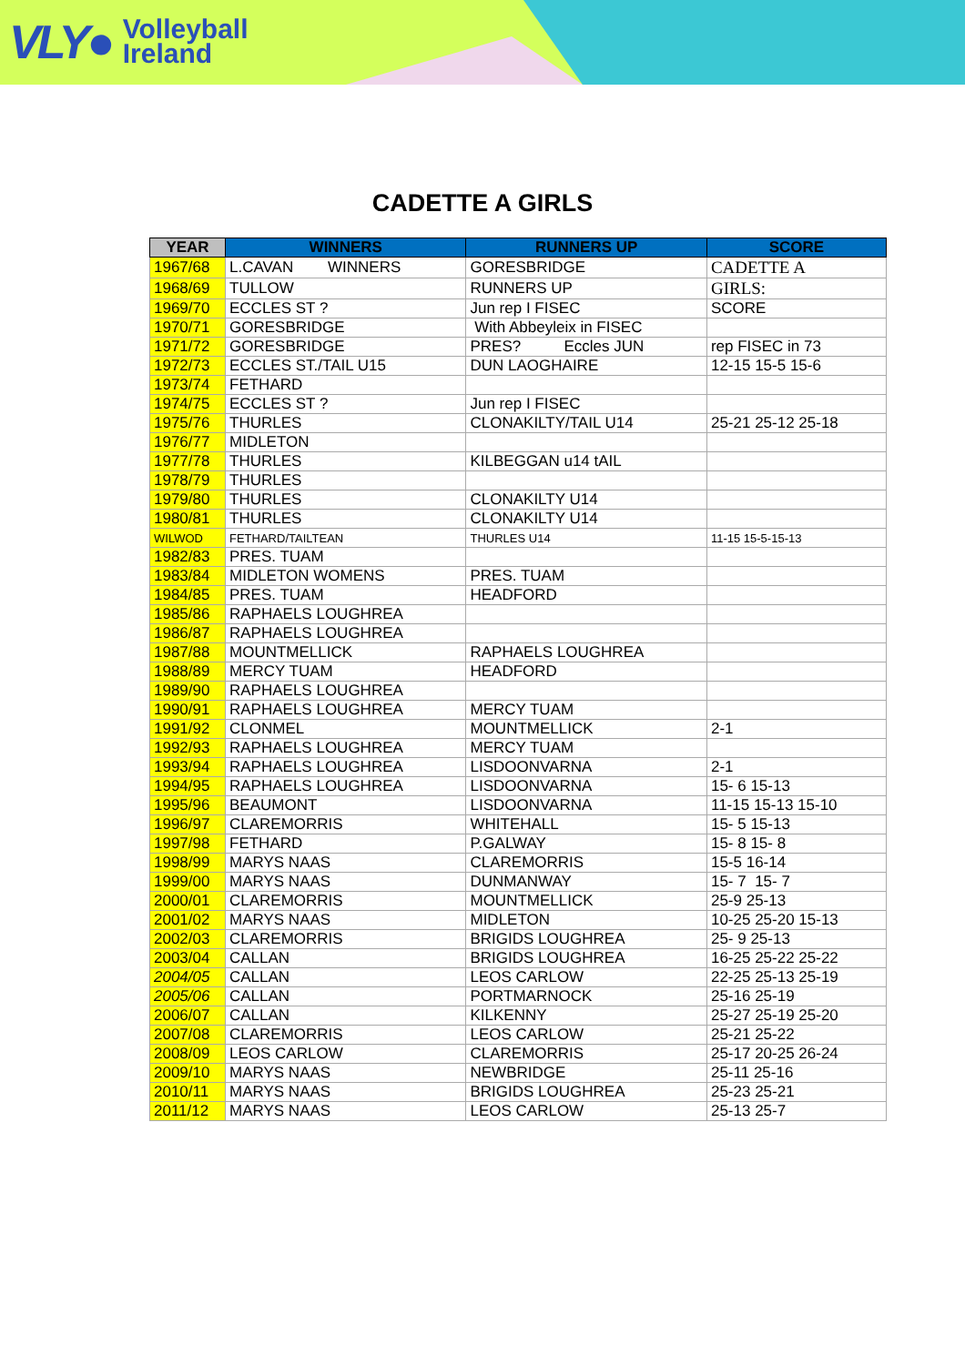VLY● Volleyball
Ireland
CADETTE A GIRLS
| YEAR | WINNERS | RUNNERS UP | SCORE |
| --- | --- | --- | --- |
| 1967/68 | L.CAVAN WINNERS | GORESBRIDGE | CADETTE A |
| 1968/69 | TULLOW | RUNNERS UP | GIRLS: |
| 1969/70 | ECCLES ST ? | Jun rep I FISEC | SCORE |
| 1970/71 | GORESBRIDGE | With Abbeyleix in FISEC | |
| 1971/72 | GORESBRIDGE | PRES? Eccles JUN | rep FISEC in 73 |
| 1972/73 | ECCLES ST./TAIL U15 | DUN LAOGHAIRE | 12-15 15-5 15-6 |
| 1973/74 | FETHARD | | |
| 1974/75 | ECCLES ST ? | Jun rep I FISEC | |
| 1975/76 | THURLES | CLONAKILTY/TAIL U14 | 25-21 25-12 25-18 |
| 1976/77 | MIDLETON | | |
| 1977/78 | THURLES | KILBEGGAN u14 tAIL | |
| 1978/79 | THURLES | | |
| 1979/80 | THURLES | CLONAKILTY U14 | |
| 1980/81 | THURLES | CLONAKILTY U14 | |
| WILWOD | FETHARD/TAILTEAN | THURLES U14 | 11-15 15-5-15-13 |
| 1982/83 | PRES. TUAM | | |
| 1983/84 | MIDLETON WOMENS | PRES. TUAM | |
| 1984/85 | PRES. TUAM | HEADFORD | |
| 1985/86 | RAPHAELS LOUGHREA | | |
| 1986/87 | RAPHAELS LOUGHREA | | |
| 1987/88 | MOUNTMELLICK | RAPHAELS LOUGHREA | |
| 1988/89 | MERCY TUAM | HEADFORD | |
| 1989/90 | RAPHAELS LOUGHREA | | |
| 1990/91 | RAPHAELS LOUGHREA | MERCY TUAM | |
| 1991/92 | CLONMEL | MOUNTMELLICK | 2-1 |
| 1992/93 | RAPHAELS LOUGHREA | MERCY TUAM | |
| 1993/94 | RAPHAELS LOUGHREA | LISDOONVARNA | 2-1 |
| 1994/95 | RAPHAELS LOUGHREA | LISDOONVARNA | 15- 6 15-13 |
| 1995/96 | BEAUMONT | LISDOONVARNA | 11-15 15-13 15-10 |
| 1996/97 | CLAREMORRIS | WHITEHALL | 15- 5 15-13 |
| 1997/98 | FETHARD | P.GALWAY | 15- 8 15- 8 |
| 1998/99 | MARYS NAAS | CLAREMORRIS | 15-5 16-14 |
| 1999/00 | MARYS NAAS | DUNMANWAY | 15- 7 15- 7 |
| 2000/01 | CLAREMORRIS | MOUNTMELLICK | 25-9 25-13 |
| 2001/02 | MARYS NAAS | MIDLETON | 10-25 25-20 15-13 |
| 2002/03 | CLAREMORRIS | BRIGIDS LOUGHREA | 25- 9 25-13 |
| 2003/04 | CALLAN | BRIGIDS LOUGHREA | 16-25 25-22 25-22 |
| 2004/05 | CALLAN | LEOS CARLOW | 22-25 25-13 25-19 |
| 2005/06 | CALLAN | PORTMARNOCK | 25-16 25-19 |
| 2006/07 | CALLAN | KILKENNY | 25-27 25-19 25-20 |
| 2007/08 | CLAREMORRIS | LEOS CARLOW | 25-21 25-22 |
| 2008/09 | LEOS CARLOW | CLAREMORRIS | 25-17 20-25 26-24 |
| 2009/10 | MARYS NAAS | NEWBRIDGE | 25-11 25-16 |
| 2010/11 | MARYS NAAS | BRIGIDS LOUGHREA | 25-23 25-21 |
| 2011/12 | MARYS NAAS | LEOS CARLOW | 25-13 25-7 |